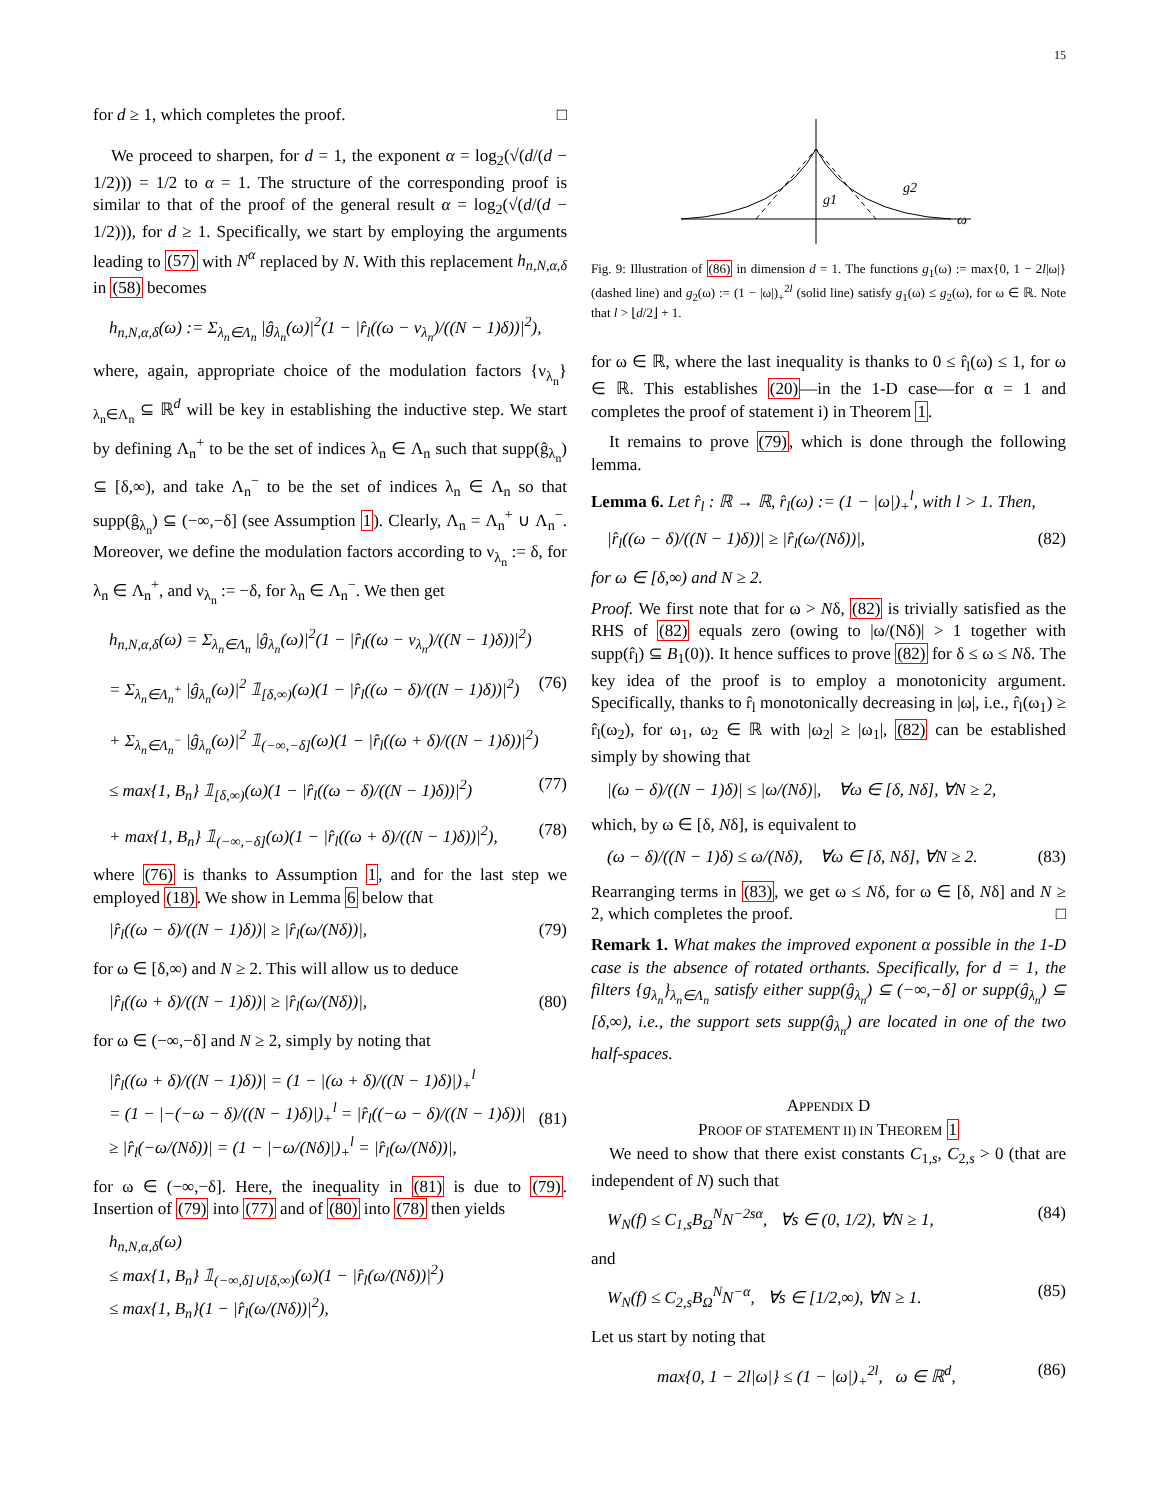15
for d ≥ 1, which completes the proof. □
We proceed to sharpen, for d = 1, the exponent α = log<sub>2</sub>(√(d/(d − 1/2))) = 1/2 to α = 1. The structure of the corresponding proof is similar to that of the proof of the general result α = log<sub>2</sub>(√(d/(d − 1/2))), for d ≥ 1. Specifically, we start by employing the arguments leading to (57) with N<sup>α</sup> replaced by N. With this replacement h<sub>n,N,α,δ</sub> in (58) becomes
h<sub>n,N,α,δ</sub>(ω) := Σ<sub>λ<sub>n</sub>∈Λ<sub>n</sub></sub> |ĝ<sub>λ<sub>n</sub></sub>(ω)|<sup>2</sup>(1 − |r̂<sub>l</sub>((ω − ν<sub>λ<sub>n</sub></sub>)/((N − 1)δ))|<sup>2</sup>),
where, again, appropriate choice of the modulation factors {ν<sub>λ<sub>n</sub></sub>}<sub>λ<sub>n</sub>∈Λ<sub>n</sub></sub> ⊆ ℝ<sup>d</sup> will be key in establishing the inductive step. We start by defining Λ<sub>n</sub><sup>+</sup> to be the set of indices λ<sub>n</sub> ∈ Λ<sub>n</sub> such that supp(ĝ<sub>λ<sub>n</sub></sub>) ⊆ [δ,∞), and take Λ<sub>n</sub><sup>−</sup> to be the set of indices λ<sub>n</sub> ∈ Λ<sub>n</sub> so that supp(ĝ<sub>λ<sub>n</sub></sub>) ⊆ (−∞,−δ] (see Assumption 1). Clearly, Λ<sub>n</sub> = Λ<sub>n</sub><sup>+</sup> ∪ Λ<sub>n</sub><sup>−</sup>. Moreover, we define the modulation factors according to ν<sub>λ<sub>n</sub></sub> := δ, for λ<sub>n</sub> ∈ Λ<sub>n</sub><sup>+</sup>, and ν<sub>λ<sub>n</sub></sub> := −δ, for λ<sub>n</sub> ∈ Λ<sub>n</sub><sup>−</sup>. We then get
h<sub>n,N,α,δ</sub>(ω) = Σ<sub>λ<sub>n</sub>∈Λ<sub>n</sub></sub> |ĝ<sub>λ<sub>n</sub></sub>(ω)|<sup>2</sup>(1 − |r̂<sub>l</sub>((ω − ν<sub>λ<sub>n</sub></sub>)/((N − 1)δ))|<sup>2</sup>)
= Σ<sub>λ<sub>n</sub>∈Λ<sub>n</sub><sup>+</sup></sub> |ĝ<sub>λ<sub>n</sub></sub>(ω)|<sup>2</sup> 𝟙<sub>[δ,∞)</sub>(ω)(1 − |r̂<sub>l</sub>((ω − δ)/((N − 1)δ))|<sup>2</sup>) (76)
+ Σ<sub>λ<sub>n</sub>∈Λ<sub>n</sub><sup>−</sup></sub> |ĝ<sub>λ<sub>n</sub></sub>(ω)|<sup>2</sup> 𝟙<sub>(−∞,−δ]</sub>(ω)(1 − |r̂<sub>l</sub>((ω + δ)/((N − 1)δ))|<sup>2</sup>)
≤ max{1, B<sub>n</sub>} 𝟙<sub>[δ,∞)</sub>(ω)(1 − |r̂<sub>l</sub>((ω − δ)/((N − 1)δ))|<sup>2</sup>) (77)
+ max{1, B<sub>n</sub>} 𝟙<sub>(−∞,−δ]</sub>(ω)(1 − |r̂<sub>l</sub>((ω + δ)/((N − 1)δ))|<sup>2</sup>), (78)
where (76) is thanks to Assumption 1, and for the last step we employed (18). We show in Lemma 6 below that
|r̂<sub>l</sub>((ω − δ)/((N − 1)δ))| ≥ |r̂<sub>l</sub>(ω/(Nδ))|, (79)
for ω ∈ [δ,∞) and N ≥ 2. This will allow us to deduce
|r̂<sub>l</sub>((ω + δ)/((N − 1)δ))| ≥ |r̂<sub>l</sub>(ω/(Nδ))|, (80)
for ω ∈ (−∞,−δ] and N ≥ 2, simply by noting that
|r̂<sub>l</sub>((ω + δ)/((N − 1)δ))| = (1 − |(ω + δ)/((N − 1)δ)|)<sub>+</sub><sup>l</sup>
= (1 − |−(−ω − δ)/((N − 1)δ)|)<sub>+</sub><sup>l</sup> = |r̂<sub>l</sub>((−ω − δ)/((N − 1)δ))|
≥ |r̂<sub>l</sub>(−ω/(Nδ))| = (1 − |−ω/(Nδ)|)<sub>+</sub><sup>l</sup> = |r̂<sub>l</sub>(ω/(Nδ))|,
(81)
for ω ∈ (−∞,−δ]. Here, the inequality in (81) is due to (79). Insertion of (79) into (77) and of (80) into (78) then yields
h<sub>n,N,α,δ</sub>(ω)
≤ max{1, B<sub>n</sub>} 𝟙<sub>(−∞,δ]∪[δ,∞)</sub>(ω)(1 − |r̂<sub>l</sub>(ω/(Nδ))|<sup>2</sup>)
≤ max{1, B<sub>n</sub>}(1 − |r̂<sub>l</sub>(ω/(Nδ))|<sup>2</sup>),
g1
g2
ω
Fig. 9: Illustration of (86) in dimension d = 1. The functions g<sub>1</sub>(ω) := max{0, 1 − 2l|ω|} (dashed line) and g<sub>2</sub>(ω) := (1 − |ω|)<sub>+</sub><sup>2l</sup> (solid line) satisfy g<sub>1</sub>(ω) ≤ g<sub>2</sub>(ω), for ω ∈ ℝ. Note that l > ⌊d/2⌋ + 1.
for ω ∈ ℝ, where the last inequality is thanks to 0 ≤ r̂<sub>l</sub>(ω) ≤ 1, for ω ∈ ℝ. This establishes (20)—in the 1-D case—for α = 1 and completes the proof of statement i) in Theorem 1.
It remains to prove (79), which is done through the following lemma.
Lemma 6. Let r̂<sub>l</sub> : ℝ → ℝ, r̂<sub>l</sub>(ω) := (1 − |ω|)<sub>+</sub><sup>l</sup>, with l > 1. Then,
|r̂<sub>l</sub>((ω − δ)/((N − 1)δ))| ≥ |r̂<sub>l</sub>(ω/(Nδ))|, (82)
for ω ∈ [δ,∞) and N ≥ 2.
Proof. We first note that for ω > Nδ, (82) is trivially satisfied as the RHS of (82) equals zero (owing to |ω/(Nδ)| > 1 together with supp(r̂<sub>l</sub>) ⊆ B<sub>1</sub>(0)). It hence suffices to prove (82) for δ ≤ ω ≤ Nδ. The key idea of the proof is to employ a monotonicity argument. Specifically, thanks to r̂<sub>l</sub> monotonically decreasing in |ω|, i.e., r̂<sub>l</sub>(ω<sub>1</sub>) ≥ r̂<sub>l</sub>(ω<sub>2</sub>), for ω<sub>1</sub>, ω<sub>2</sub> ∈ ℝ with |ω<sub>2</sub>| ≥ |ω<sub>1</sub>|, (82) can be established simply by showing that
|(ω − δ)/((N − 1)δ)| ≤ |ω/(Nδ)|, ∀ω ∈ [δ, Nδ], ∀N ≥ 2,
which, by ω ∈ [δ, Nδ], is equivalent to
(ω − δ)/((N − 1)δ) ≤ ω/(Nδ), ∀ω ∈ [δ, Nδ], ∀N ≥ 2. (83)
Rearranging terms in (83), we get ω ≤ Nδ, for ω ∈ [δ, Nδ] and N ≥ 2, which completes the proof. □
Remark 1. What makes the improved exponent α possible in the 1-D case is the absence of rotated orthants. Specifically, for d = 1, the filters {g<sub>λ<sub>n</sub></sub>}<sub>λ<sub>n</sub>∈Λ<sub>n</sub></sub> satisfy either supp(ĝ<sub>λ<sub>n</sub></sub>) ⊆ (−∞,−δ] or supp(ĝ<sub>λ<sub>n</sub></sub>) ⊆ [δ,∞), i.e., the support sets supp(ĝ<sub>λ<sub>n</sub></sub>) are located in one of the two half-spaces.
APPENDIX D
PROOF OF STATEMENT II) IN THEOREM 1
We need to show that there exist constants C<sub>1,s</sub>, C<sub>2,s</sub> > 0 (that are independent of N) such that
W<sub>N</sub>(f) ≤ C<sub>1,s</sub>B<sub>Ω</sub><sup>N</sup>N<sup>−2sα</sup>, ∀s ∈ (0, 1/2), ∀N ≥ 1, (84)
and
W<sub>N</sub>(f) ≤ C<sub>2,s</sub>B<sub>Ω</sub><sup>N</sup>N<sup>−α</sup>, ∀s ∈ [1/2,∞), ∀N ≥ 1. (85)
Let us start by noting that
max{0, 1 − 2l|ω|} ≤ (1 − |ω|)<sub>+</sub><sup>2l</sup>, ω ∈ ℝ<sup>d</sup>, (86)